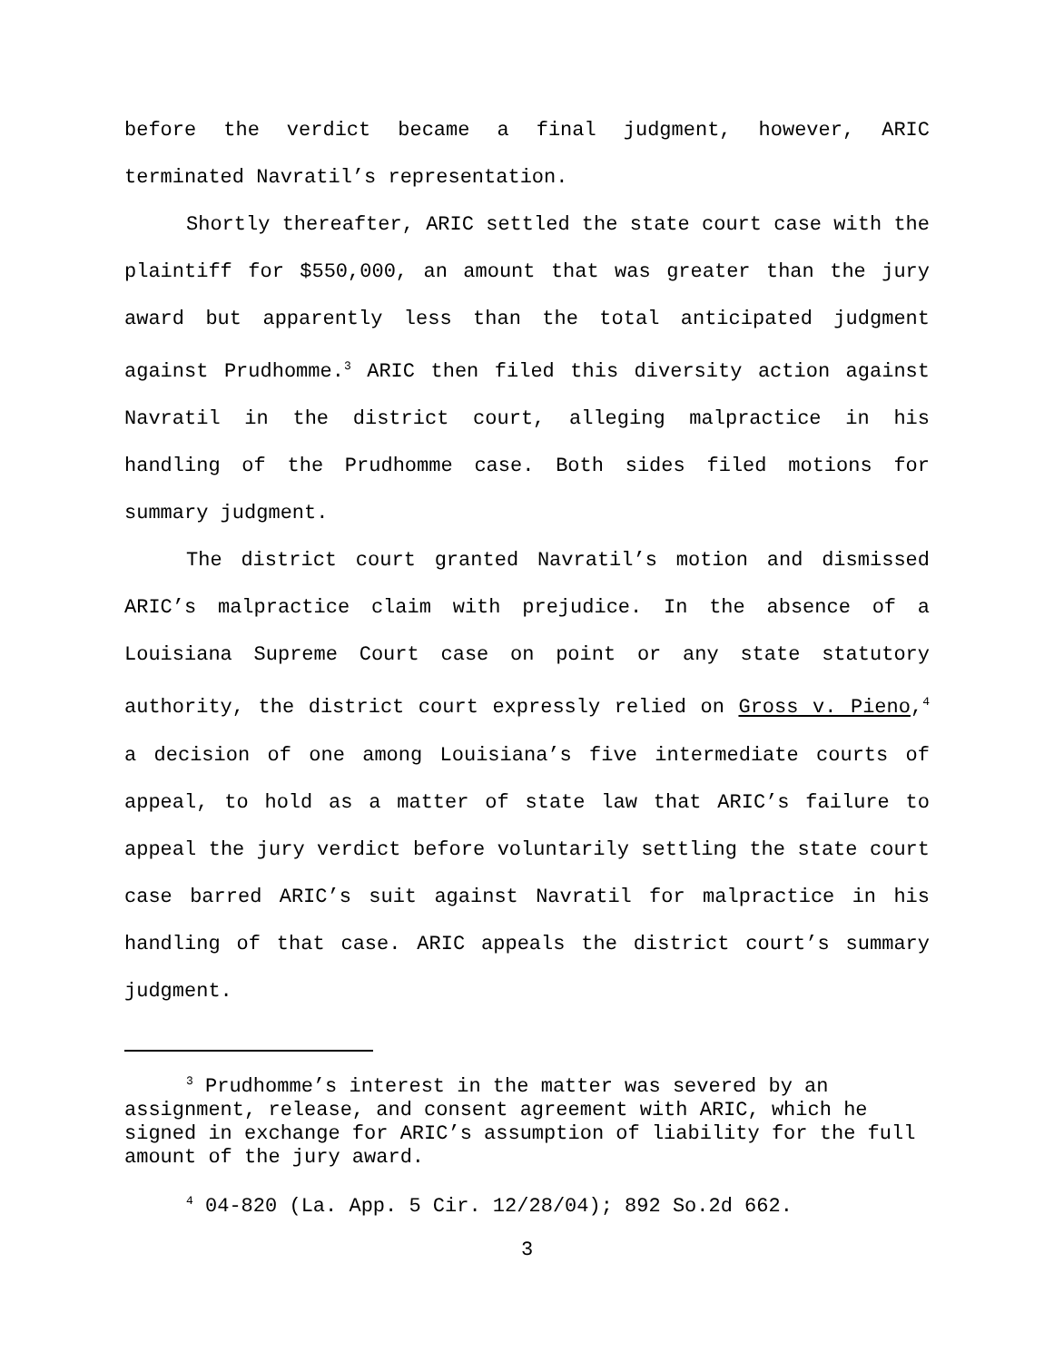before the verdict became a final judgment, however, ARIC terminated Navratil’s representation.
Shortly thereafter, ARIC settled the state court case with the plaintiff for $550,000, an amount that was greater than the jury award but apparently less than the total anticipated judgment against Prudhomme.<sup>3</sup> ARIC then filed this diversity action against Navratil in the district court, alleging malpractice in his handling of the Prudhomme case. Both sides filed motions for summary judgment.
The district court granted Navratil’s motion and dismissed ARIC’s malpractice claim with prejudice. In the absence of a Louisiana Supreme Court case on point or any state statutory authority, the district court expressly relied on Gross v. Pieno,<sup>4</sup> a decision of one among Louisiana’s five intermediate courts of appeal, to hold as a matter of state law that ARIC’s failure to appeal the jury verdict before voluntarily settling the state court case barred ARIC’s suit against Navratil for malpractice in his handling of that case. ARIC appeals the district court’s summary judgment.
<sup>3</sup> Prudhomme’s interest in the matter was severed by an assignment, release, and consent agreement with ARIC, which he signed in exchange for ARIC’s assumption of liability for the full amount of the jury award.
<sup>4</sup> 04-820 (La. App. 5 Cir. 12/28/04); 892 So.2d 662.
3